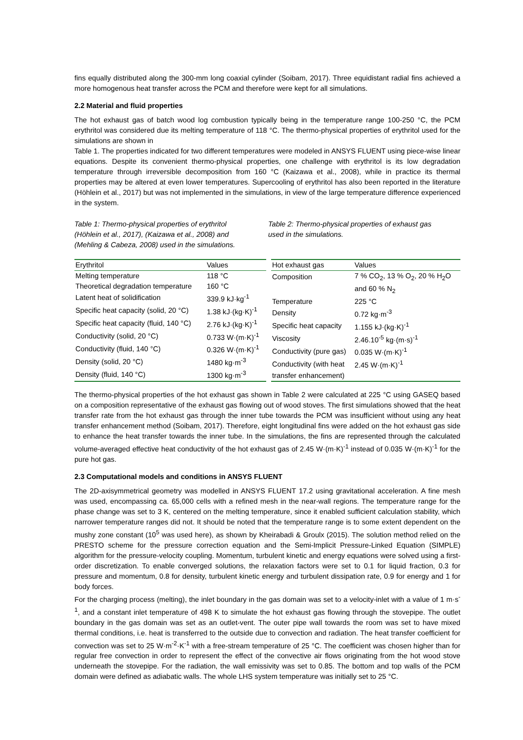fins equally distributed along the 300-mm long coaxial cylinder (Soibam, 2017). Three equidistant radial fins achieved a more homogenous heat transfer across the PCM and therefore were kept for all simulations.
2.2 Material and fluid properties
The hot exhaust gas of batch wood log combustion typically being in the temperature range 100-250 °C, the PCM erythritol was considered due its melting temperature of 118 °C. The thermo-physical properties of erythritol used for the simulations are shown in
Table 1. The properties indicated for two different temperatures were modeled in ANSYS FLUENT using piece-wise linear equations. Despite its convenient thermo-physical properties, one challenge with erythritol is its low degradation temperature through irreversible decomposition from 160 °C (Kaizawa et al., 2008), while in practice its thermal properties may be altered at even lower temperatures. Supercooling of erythritol has also been reported in the literature (Höhlein et al., 2017) but was not implemented in the simulations, in view of the large temperature difference experienced in the system.
Table 1: Thermo-physical properties of erythritol (Höhlein et al., 2017), (Kaizawa et al., 2008) and (Mehling & Cabeza, 2008) used in the simulations.
Table 2: Thermo-physical properties of exhaust gas used in the simulations.
| Erythritol | Values |
| --- | --- |
| Melting temperature | 118 °C |
| Theoretical degradation temperature | 160 °C |
| Latent heat of solidification | 339.9 kJ·kg<sup>-1</sup> |
| Specific heat capacity (solid, 20 °C) | 1.38 kJ·(kg·K)<sup>-1</sup> |
| Specific heat capacity (fluid, 140 °C) | 2.76 kJ·(kg·K)<sup>-1</sup> |
| Conductivity (solid, 20 °C) | 0.733 W·(m·K)<sup>-1</sup> |
| Conductivity (fluid, 140 °C) | 0.326 W·(m·K)<sup>-1</sup> |
| Density (solid, 20 °C) | 1480 kg·m<sup>-3</sup> |
| Density (fluid, 140 °C) | 1300 kg·m<sup>-3</sup> |
| Hot exhaust gas | Values |
| --- | --- |
| Composition | 7 % CO<sub>2</sub>, 13 % O<sub>2</sub>, 20 % H<sub>2</sub>O |
| | and 60 % N<sub>2</sub> |
| Temperature | 225 °C |
| Density | 0.72 kg·m<sup>-3</sup> |
| Specific heat capacity | 1.155 kJ·(kg·K)<sup>-1</sup> |
| Viscosity | 2.46.10<sup>-5</sup> kg·(m·s)<sup>-1</sup> |
| Conductivity (pure gas) | 0.035 W·(m·K)<sup>-1</sup> |
| Conductivity (with heat | 2.45 W·(m·K)<sup>-1</sup> |
| transfer enhancement) | |
The thermo-physical properties of the hot exhaust gas shown in Table 2 were calculated at 225 °C using GASEQ based on a composition representative of the exhaust gas flowing out of wood stoves. The first simulations showed that the heat transfer rate from the hot exhaust gas through the inner tube towards the PCM was insufficient without using any heat transfer enhancement method (Soibam, 2017). Therefore, eight longitudinal fins were added on the hot exhaust gas side to enhance the heat transfer towards the inner tube. In the simulations, the fins are represented through the calculated volume-averaged effective heat conductivity of the hot exhaust gas of 2.45 W·(m·K)<sup>-1</sup> instead of 0.035 W·(m·K)<sup>-1</sup> for the pure hot gas.
2.3 Computational models and conditions in ANSYS FLUENT
The 2D-axisymmetrical geometry was modelled in ANSYS FLUENT 17.2 using gravitational acceleration. A fine mesh was used, encompassing ca. 65,000 cells with a refined mesh in the near-wall regions. The temperature range for the phase change was set to 3 K, centered on the melting temperature, since it enabled sufficient calculation stability, which narrower temperature ranges did not. It should be noted that the temperature range is to some extent dependent on the mushy zone constant (10<sup>5</sup> was used here), as shown by Kheirabadi & Groulx (2015). The solution method relied on the PRESTO scheme for the pressure correction equation and the Semi-Implicit Pressure-Linked Equation (SIMPLE) algorithm for the pressure-velocity coupling. Momentum, turbulent kinetic and energy equations were solved using a first-order discretization. To enable converged solutions, the relaxation factors were set to 0.1 for liquid fraction, 0.3 for pressure and momentum, 0.8 for density, turbulent kinetic energy and turbulent dissipation rate, 0.9 for energy and 1 for body forces.
For the charging process (melting), the inlet boundary in the gas domain was set to a velocity-inlet with a value of 1 m·s<sup>-1</sup>, and a constant inlet temperature of 498 K to simulate the hot exhaust gas flowing through the stovepipe. The outlet boundary in the gas domain was set as an outlet-vent. The outer pipe wall towards the room was set to have mixed thermal conditions, i.e. heat is transferred to the outside due to convection and radiation. The heat transfer coefficient for convection was set to 25 W·m<sup>-2</sup>·K<sup>-1</sup> with a free-stream temperature of 25 °C. The coefficient was chosen higher than for regular free convection in order to represent the effect of the convective air flows originating from the hot wood stove underneath the stovepipe. For the radiation, the wall emissivity was set to 0.85. The bottom and top walls of the PCM domain were defined as adiabatic walls. The whole LHS system temperature was initially set to 25 °C.